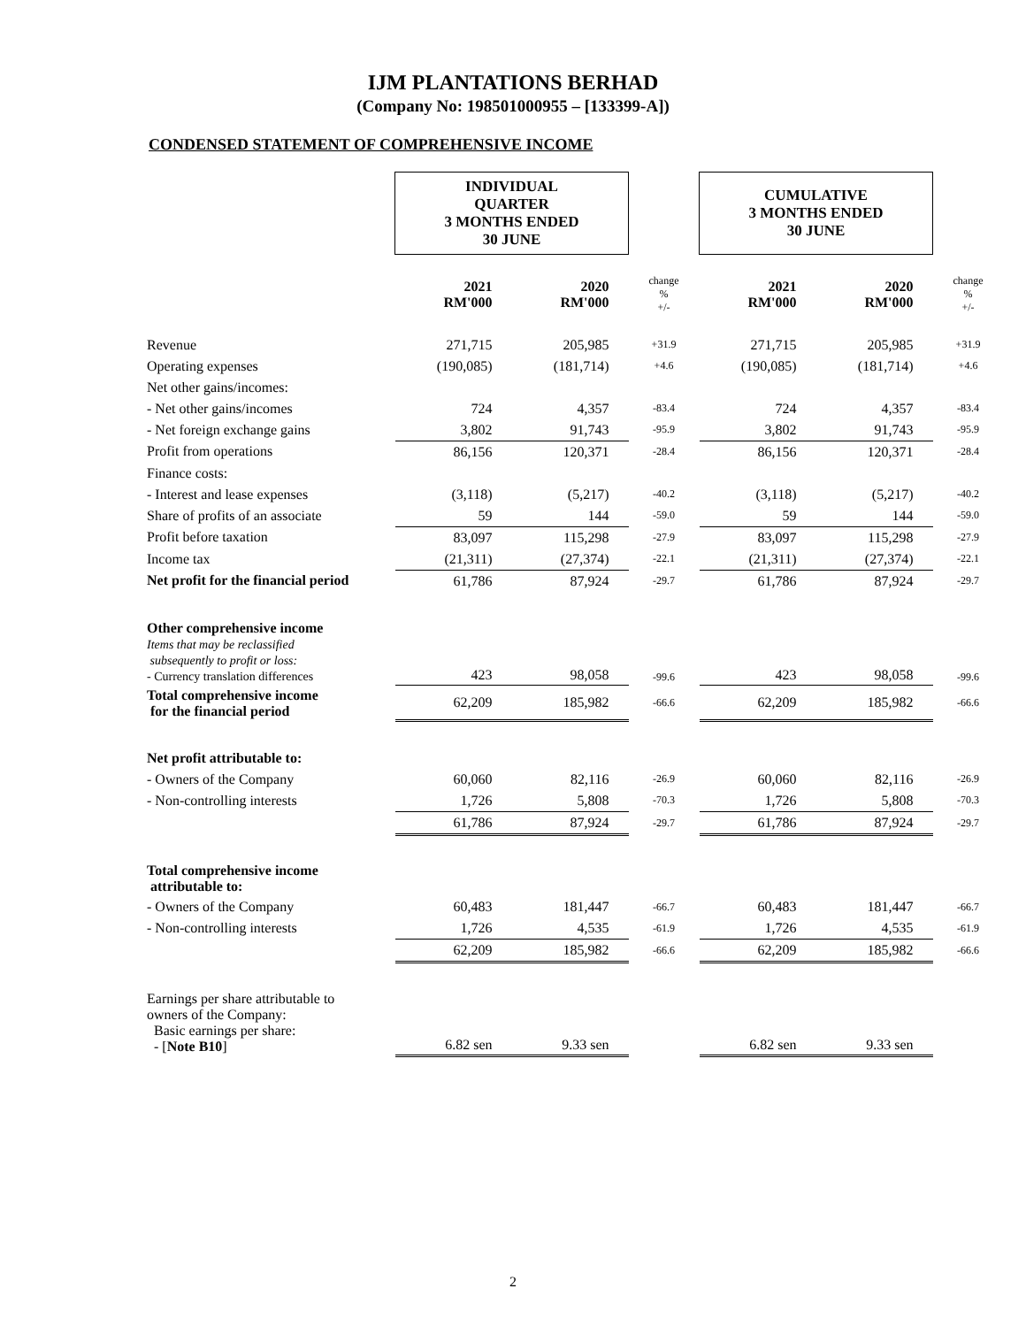IJM PLANTATIONS BERHAD
(Company No: 198501000955 – [133399-A])
CONDENSED STATEMENT OF COMPREHENSIVE INCOME
| | INDIVIDUAL QUARTER 3 MONTHS ENDED 30 JUNE | | | CUMULATIVE 3 MONTHS ENDED 30 JUNE | | |
| | 2021 RM'000 | 2020 RM'000 | change % +/- | 2021 RM'000 | 2020 RM'000 | change % +/- |
| Revenue | 271,715 | 205,985 | +31.9 | 271,715 | 205,985 | +31.9 |
| Operating expenses | (190,085) | (181,714) | +4.6 | (190,085) | (181,714) | +4.6 |
| Net other gains/incomes: | | | | | | |
| - Net other gains/incomes | 724 | 4,357 | -83.4 | 724 | 4,357 | -83.4 |
| - Net foreign exchange gains | 3,802 | 91,743 | -95.9 | 3,802 | 91,743 | -95.9 |
| Profit from operations | 86,156 | 120,371 | -28.4 | 86,156 | 120,371 | -28.4 |
| Finance costs: | | | | | | |
| - Interest and lease expenses | (3,118) | (5,217) | -40.2 | (3,118) | (5,217) | -40.2 |
| Share of profits of an associate | 59 | 144 | -59.0 | 59 | 144 | -59.0 |
| Profit before taxation | 83,097 | 115,298 | -27.9 | 83,097 | 115,298 | -27.9 |
| Income tax | (21,311) | (27,374) | -22.1 | (21,311) | (27,374) | -22.1 |
| Net profit for the financial period | 61,786 | 87,924 | -29.7 | 61,786 | 87,924 | -29.7 |
| Other comprehensive income Items that may be reclassified subsequently to profit or loss: - Currency translation differences | 423 | 98,058 | -99.6 | 423 | 98,058 | -99.6 |
| Total comprehensive income for the financial period | 62,209 | 185,982 | -66.6 | 62,209 | 185,982 | -66.6 |
| Net profit attributable to: | | | | | | |
| - Owners of the Company | 60,060 | 82,116 | -26.9 | 60,060 | 82,116 | -26.9 |
| - Non-controlling interests | 1,726 | 5,808 | -70.3 | 1,726 | 5,808 | -70.3 |
| | 61,786 | 87,924 | -29.7 | 61,786 | 87,924 | -29.7 |
| Total comprehensive income attributable to: | | | | | | |
| - Owners of the Company | 60,483 | 181,447 | -66.7 | 60,483 | 181,447 | -66.7 |
| - Non-controlling interests | 1,726 | 4,535 | -61.9 | 1,726 | 4,535 | -61.9 |
| | 62,209 | 185,982 | -66.6 | 62,209 | 185,982 | -66.6 |
| Earnings per share attributable to owners of the Company: Basic earnings per share: - [ Note B10 ] | 6.82 sen | 9.33 sen | | 6.82 sen | 9.33 sen | |
2